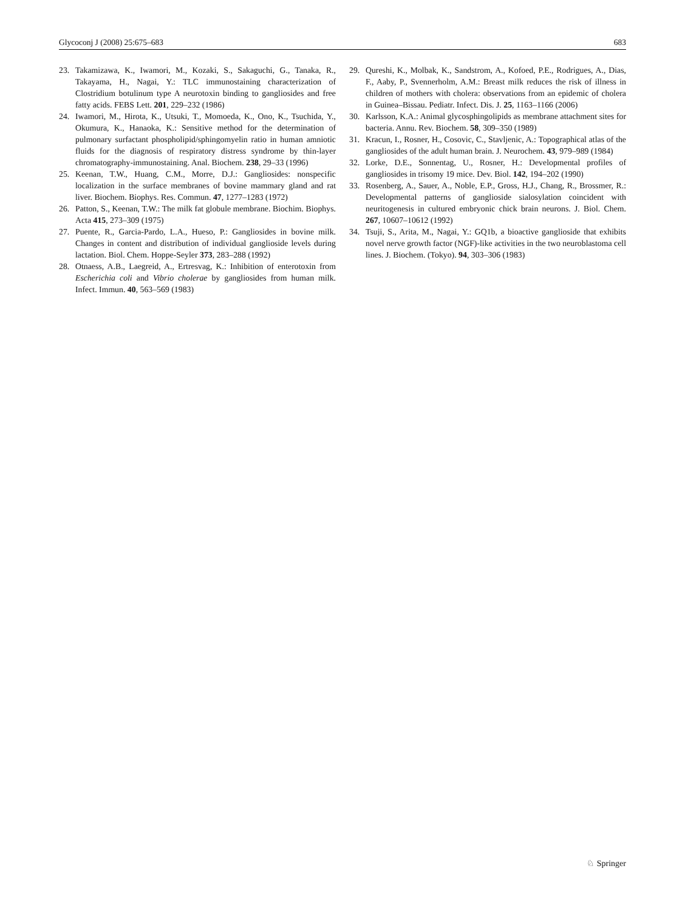Glycoconj J (2008) 25:675–683 683
23. Takamizawa, K., Iwamori, M., Kozaki, S., Sakaguchi, G., Tanaka, R., Takayama, H., Nagai, Y.: TLC immunostaining characterization of Clostridium botulinum type A neurotoxin binding to gangliosides and free fatty acids. FEBS Lett. 201, 229–232 (1986)
24. Iwamori, M., Hirota, K., Utsuki, T., Momoeda, K., Ono, K., Tsuchida, Y., Okumura, K., Hanaoka, K.: Sensitive method for the determination of pulmonary surfactant phospholipid/sphingomyelin ratio in human amniotic fluids for the diagnosis of respiratory distress syndrome by thin-layer chromatography-immunostaining. Anal. Biochem. 238, 29–33 (1996)
25. Keenan, T.W., Huang, C.M., Morre, D.J.: Gangliosides: nonspecific localization in the surface membranes of bovine mammary gland and rat liver. Biochem. Biophys. Res. Commun. 47, 1277–1283 (1972)
26. Patton, S., Keenan, T.W.: The milk fat globule membrane. Biochim. Biophys. Acta 415, 273–309 (1975)
27. Puente, R., Garcia-Pardo, L.A., Hueso, P.: Gangliosides in bovine milk. Changes in content and distribution of individual ganglioside levels during lactation. Biol. Chem. Hoppe-Seyler 373, 283–288 (1992)
28. Otnaess, A.B., Laegreid, A., Ertresvag, K.: Inhibition of enterotoxin from Escherichia coli and Vibrio cholerae by gangliosides from human milk. Infect. Immun. 40, 563–569 (1983)
29. Qureshi, K., Molbak, K., Sandstrom, A., Kofoed, P.E., Rodrigues, A., Dias, F., Aaby, P., Svennerholm, A.M.: Breast milk reduces the risk of illness in children of mothers with cholera: observations from an epidemic of cholera in Guinea–Bissau. Pediatr. Infect. Dis. J. 25, 1163–1166 (2006)
30. Karlsson, K.A.: Animal glycosphingolipids as membrane attachment sites for bacteria. Annu. Rev. Biochem. 58, 309–350 (1989)
31. Kracun, I., Rosner, H., Cosovic, C., Stavljenic, A.: Topographical atlas of the gangliosides of the adult human brain. J. Neurochem. 43, 979–989 (1984)
32. Lorke, D.E., Sonnentag, U., Rosner, H.: Developmental profiles of gangliosides in trisomy 19 mice. Dev. Biol. 142, 194–202 (1990)
33. Rosenberg, A., Sauer, A., Noble, E.P., Gross, H.J., Chang, R., Brossmer, R.: Developmental patterns of ganglioside sialosylation coincident with neuritogenesis in cultured embryonic chick brain neurons. J. Biol. Chem. 267, 10607–10612 (1992)
34. Tsuji, S., Arita, M., Nagai, Y.: GQ1b, a bioactive ganglioside that exhibits novel nerve growth factor (NGF)-like activities in the two neuroblastoma cell lines. J. Biochem. (Tokyo). 94, 303–306 (1983)
♘ Springer